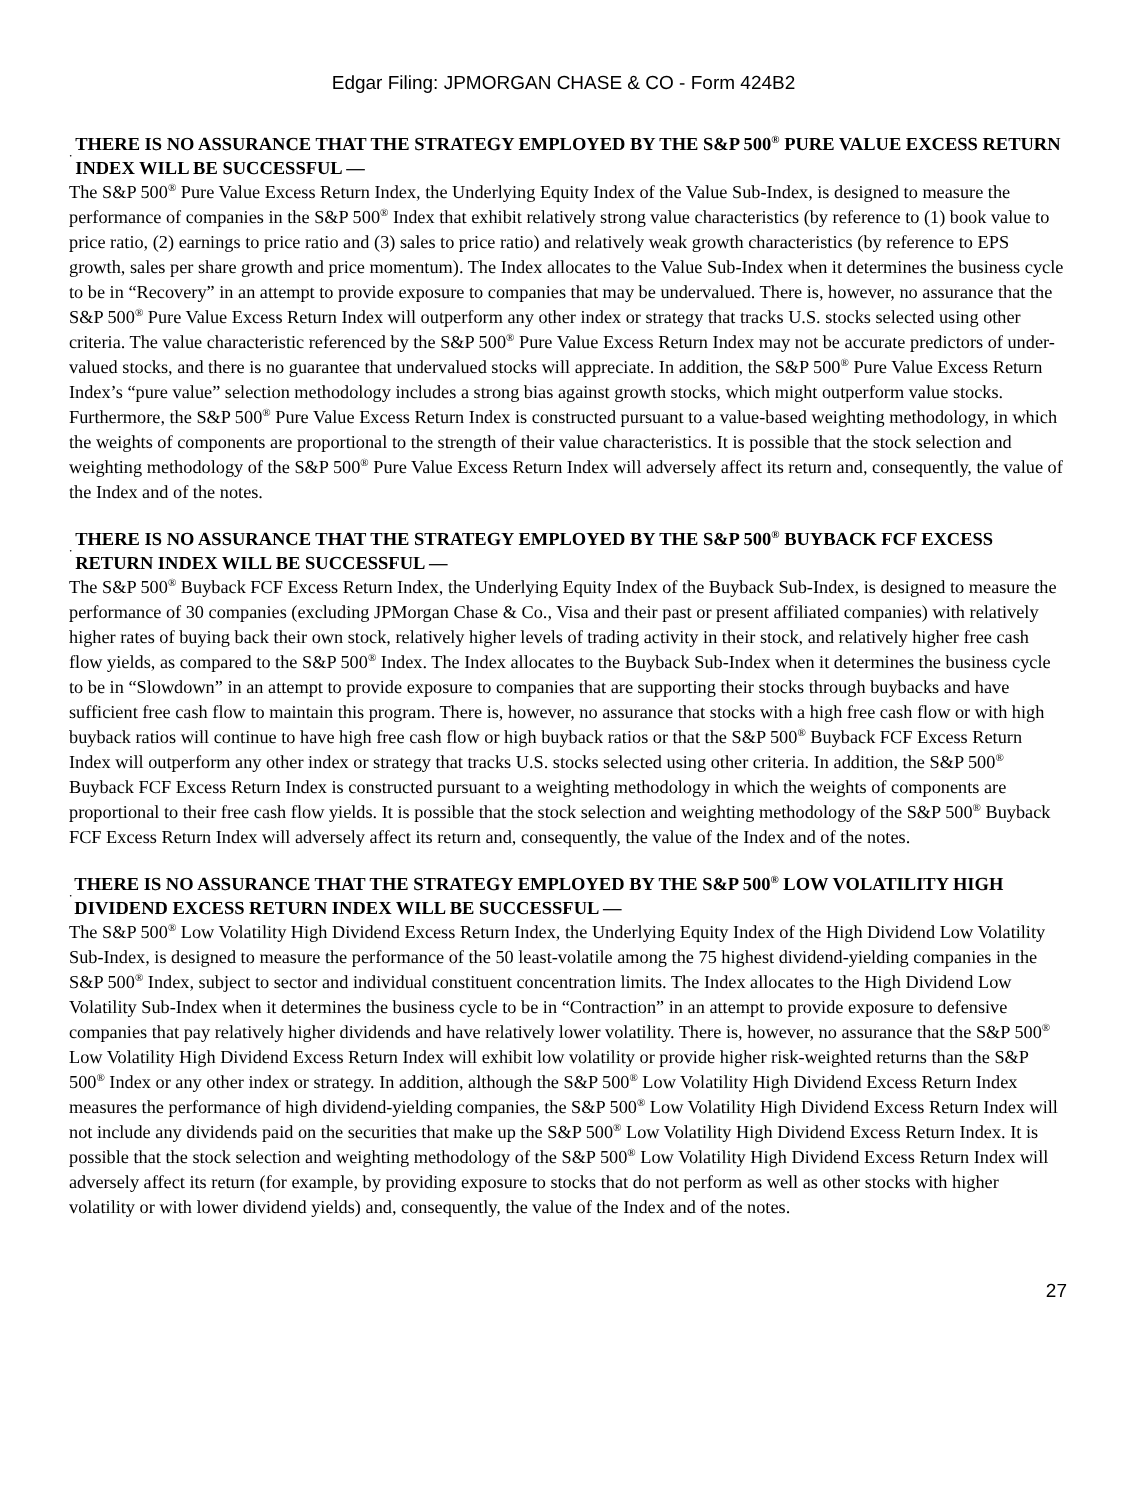Edgar Filing: JPMORGAN CHASE & CO - Form 424B2
· THERE IS NO ASSURANCE THAT THE STRATEGY EMPLOYED BY THE S&P 500<sup>®</sup> PURE VALUE EXCESS RETURN INDEX WILL BE SUCCESSFUL —
The S&P 500<sup>®</sup> Pure Value Excess Return Index, the Underlying Equity Index of the Value Sub-Index, is designed to measure the performance of companies in the S&P 500<sup>®</sup> Index that exhibit relatively strong value characteristics (by reference to (1) book value to price ratio, (2) earnings to price ratio and (3) sales to price ratio) and relatively weak growth characteristics (by reference to EPS growth, sales per share growth and price momentum). The Index allocates to the Value Sub-Index when it determines the business cycle to be in “Recovery” in an attempt to provide exposure to companies that may be undervalued. There is, however, no assurance that the S&P 500<sup>®</sup> Pure Value Excess Return Index will outperform any other index or strategy that tracks U.S. stocks selected using other criteria. The value characteristic referenced by the S&P 500<sup>®</sup> Pure Value Excess Return Index may not be accurate predictors of under-valued stocks, and there is no guarantee that undervalued stocks will appreciate. In addition, the S&P 500<sup>®</sup> Pure Value Excess Return Index’s “pure value” selection methodology includes a strong bias against growth stocks, which might outperform value stocks. Furthermore, the S&P 500<sup>®</sup> Pure Value Excess Return Index is constructed pursuant to a value-based weighting methodology, in which the weights of components are proportional to the strength of their value characteristics. It is possible that the stock selection and weighting methodology of the S&P 500<sup>®</sup> Pure Value Excess Return Index will adversely affect its return and, consequently, the value of the Index and of the notes.
· THERE IS NO ASSURANCE THAT THE STRATEGY EMPLOYED BY THE S&P 500<sup>®</sup> BUYBACK FCF EXCESS RETURN INDEX WILL BE SUCCESSFUL —
The S&P 500<sup>®</sup> Buyback FCF Excess Return Index, the Underlying Equity Index of the Buyback Sub-Index, is designed to measure the performance of 30 companies (excluding JPMorgan Chase & Co., Visa and their past or present affiliated companies) with relatively higher rates of buying back their own stock, relatively higher levels of trading activity in their stock, and relatively higher free cash flow yields, as compared to the S&P 500<sup>®</sup> Index. The Index allocates to the Buyback Sub-Index when it determines the business cycle to be in “Slowdown” in an attempt to provide exposure to companies that are supporting their stocks through buybacks and have sufficient free cash flow to maintain this program. There is, however, no assurance that stocks with a high free cash flow or with high buyback ratios will continue to have high free cash flow or high buyback ratios or that the S&P 500<sup>®</sup> Buyback FCF Excess Return Index will outperform any other index or strategy that tracks U.S. stocks selected using other criteria. In addition, the S&P 500<sup>®</sup> Buyback FCF Excess Return Index is constructed pursuant to a weighting methodology in which the weights of components are proportional to their free cash flow yields. It is possible that the stock selection and weighting methodology of the S&P 500<sup>®</sup> Buyback FCF Excess Return Index will adversely affect its return and, consequently, the value of the Index and of the notes.
· THERE IS NO ASSURANCE THAT THE STRATEGY EMPLOYED BY THE S&P 500<sup>®</sup> LOW VOLATILITY HIGH DIVIDEND EXCESS RETURN INDEX WILL BE SUCCESSFUL —
The S&P 500<sup>®</sup> Low Volatility High Dividend Excess Return Index, the Underlying Equity Index of the High Dividend Low Volatility Sub-Index, is designed to measure the performance of the 50 least-volatile among the 75 highest dividend-yielding companies in the S&P 500<sup>®</sup> Index, subject to sector and individual constituent concentration limits. The Index allocates to the High Dividend Low Volatility Sub-Index when it determines the business cycle to be in “Contraction” in an attempt to provide exposure to defensive companies that pay relatively higher dividends and have relatively lower volatility. There is, however, no assurance that the S&P 500<sup>®</sup> Low Volatility High Dividend Excess Return Index will exhibit low volatility or provide higher risk-weighted returns than the S&P 500<sup>®</sup> Index or any other index or strategy. In addition, although the S&P 500<sup>®</sup> Low Volatility High Dividend Excess Return Index measures the performance of high dividend-yielding companies, the S&P 500<sup>®</sup> Low Volatility High Dividend Excess Return Index will not include any dividends paid on the securities that make up the S&P 500<sup>®</sup> Low Volatility High Dividend Excess Return Index. It is possible that the stock selection and weighting methodology of the S&P 500<sup>®</sup> Low Volatility High Dividend Excess Return Index will adversely affect its return (for example, by providing exposure to stocks that do not perform as well as other stocks with higher volatility or with lower dividend yields) and, consequently, the value of the Index and of the notes.
27